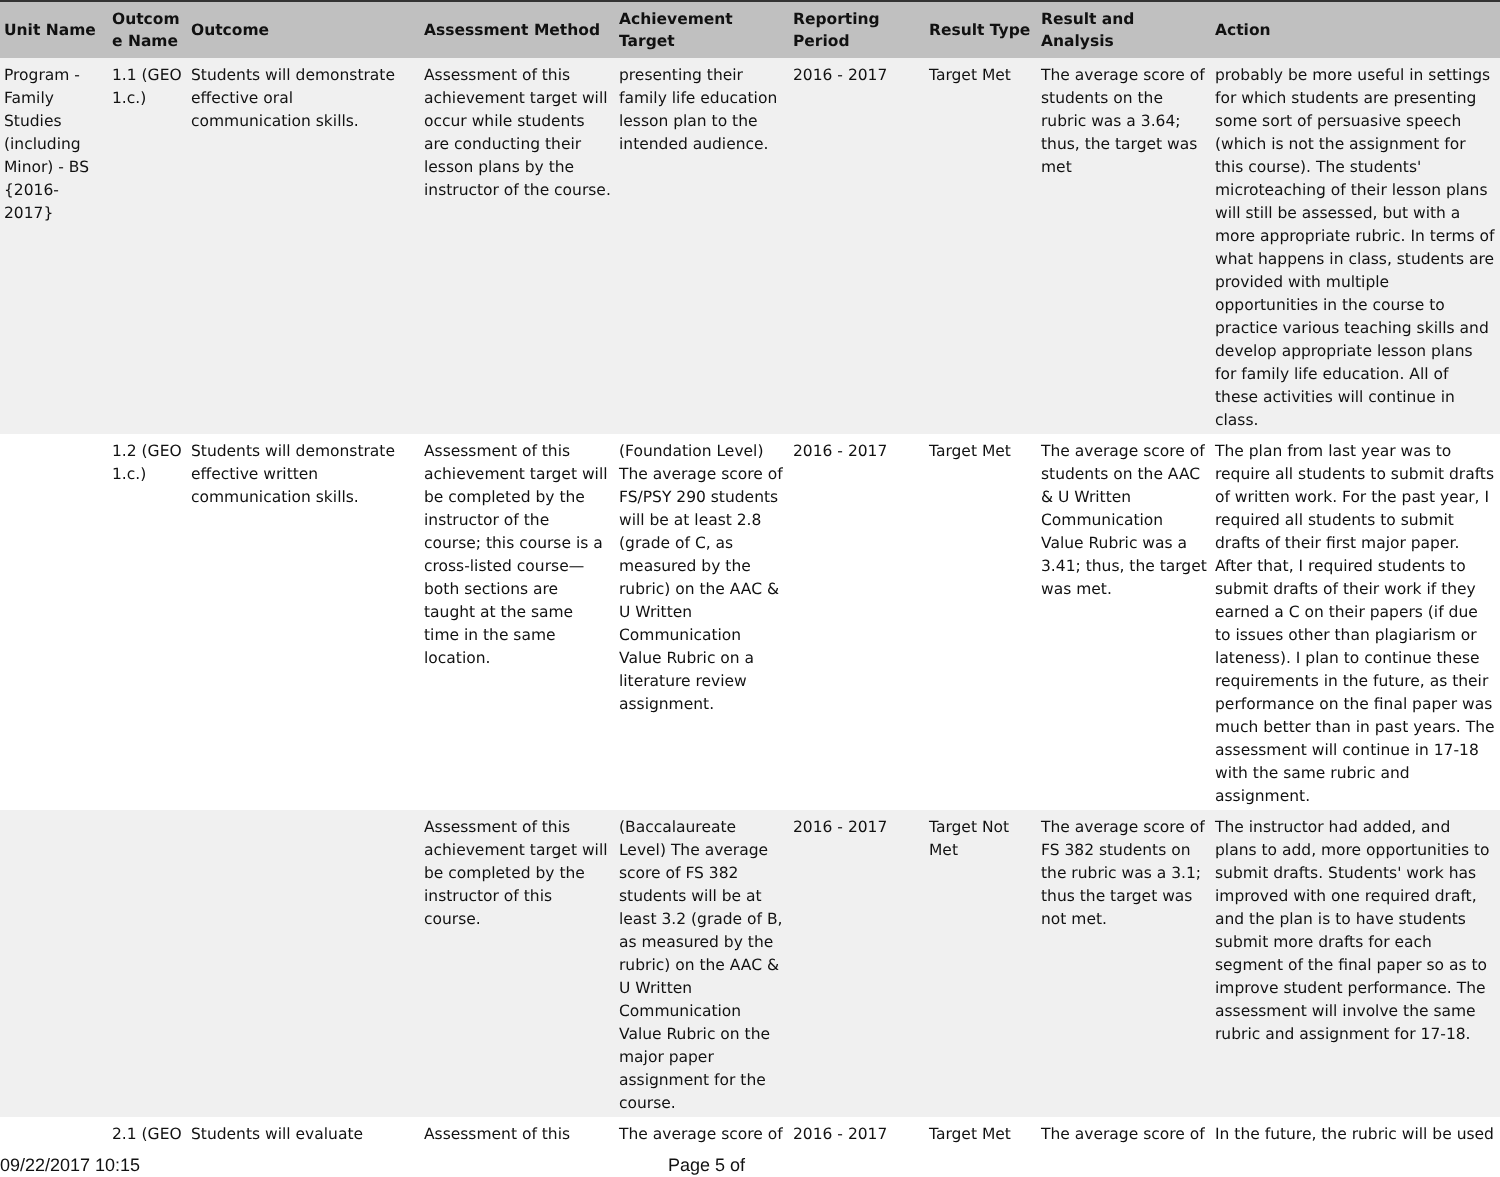| Unit Name | Outcom e Name | Outcome | Assessment Method | Achievement Target | Reporting Period | Result Type | Result and Analysis | Action |
| --- | --- | --- | --- | --- | --- | --- | --- | --- |
| Program - Family Studies (including Minor) - BS {2016-2017} | 1.1 (GEO 1.c.) | Students will demonstrate effective oral communication skills. | Assessment of this achievement target will occur while students are conducting their lesson plans by the instructor of the course. | presenting their family life education lesson plan to the intended audience. | 2016 - 2017 | Target Met | The average score of students on the rubric was a 3.64; thus, the target was met | probably be more useful in settings for which students are presenting some sort of persuasive speech (which is not the assignment for this course). The students' microteaching of their lesson plans will still be assessed, but with a more appropriate rubric. In terms of what happens in class, students are provided with multiple opportunities in the course to practice various teaching skills and develop appropriate lesson plans for family life education. All of these activities will continue in class. |
| | 1.2 (GEO 1.c.) | Students will demonstrate effective written communication skills. | Assessment of this achievement target will be completed by the instructor of the course; this course is a cross-listed course—both sections are taught at the same time in the same location. | (Foundation Level) The average score of FS/PSY 290 students will be at least 2.8 (grade of C, as measured by the rubric) on the AAC & U Written Communication Value Rubric on a literature review assignment. | 2016 - 2017 | Target Met | The average score of students on the AAC & U Written Communication Value Rubric was a 3.41; thus, the target was met. | The plan from last year was to require all students to submit drafts of written work. For the past year, I required all students to submit drafts of their first major paper. After that, I required students to submit drafts of their work if they earned a C on their papers (if due to issues other than plagiarism or lateness). I plan to continue these requirements in the future, as their performance on the final paper was much better than in past years. The assessment will continue in 17-18 with the same rubric and assignment. |
| | | | Assessment of this achievement target will be completed by the instructor of this course. | (Baccalaureate Level) The average score of FS 382 students will be at least 3.2 (grade of B, as measured by the rubric) on the AAC & U Written Communication Value Rubric on the major paper assignment for the course. | 2016 - 2017 | Target Not Met | The average score of FS 382 students on the rubric was a 3.1; thus the target was not met. | The instructor had added, and plans to add, more opportunities to submit drafts. Students' work has improved with one required draft, and the plan is to have students submit more drafts for each segment of the final paper so as to improve student performance. The assessment will involve the same rubric and assignment for 17-18. |
| | 2.1 (GEO | Students will evaluate | Assessment of this | The average score of | 2016 - 2017 | Target Met | The average score of | In the future, the rubric will be used |
09/22/2017 10:15 Page 5 of